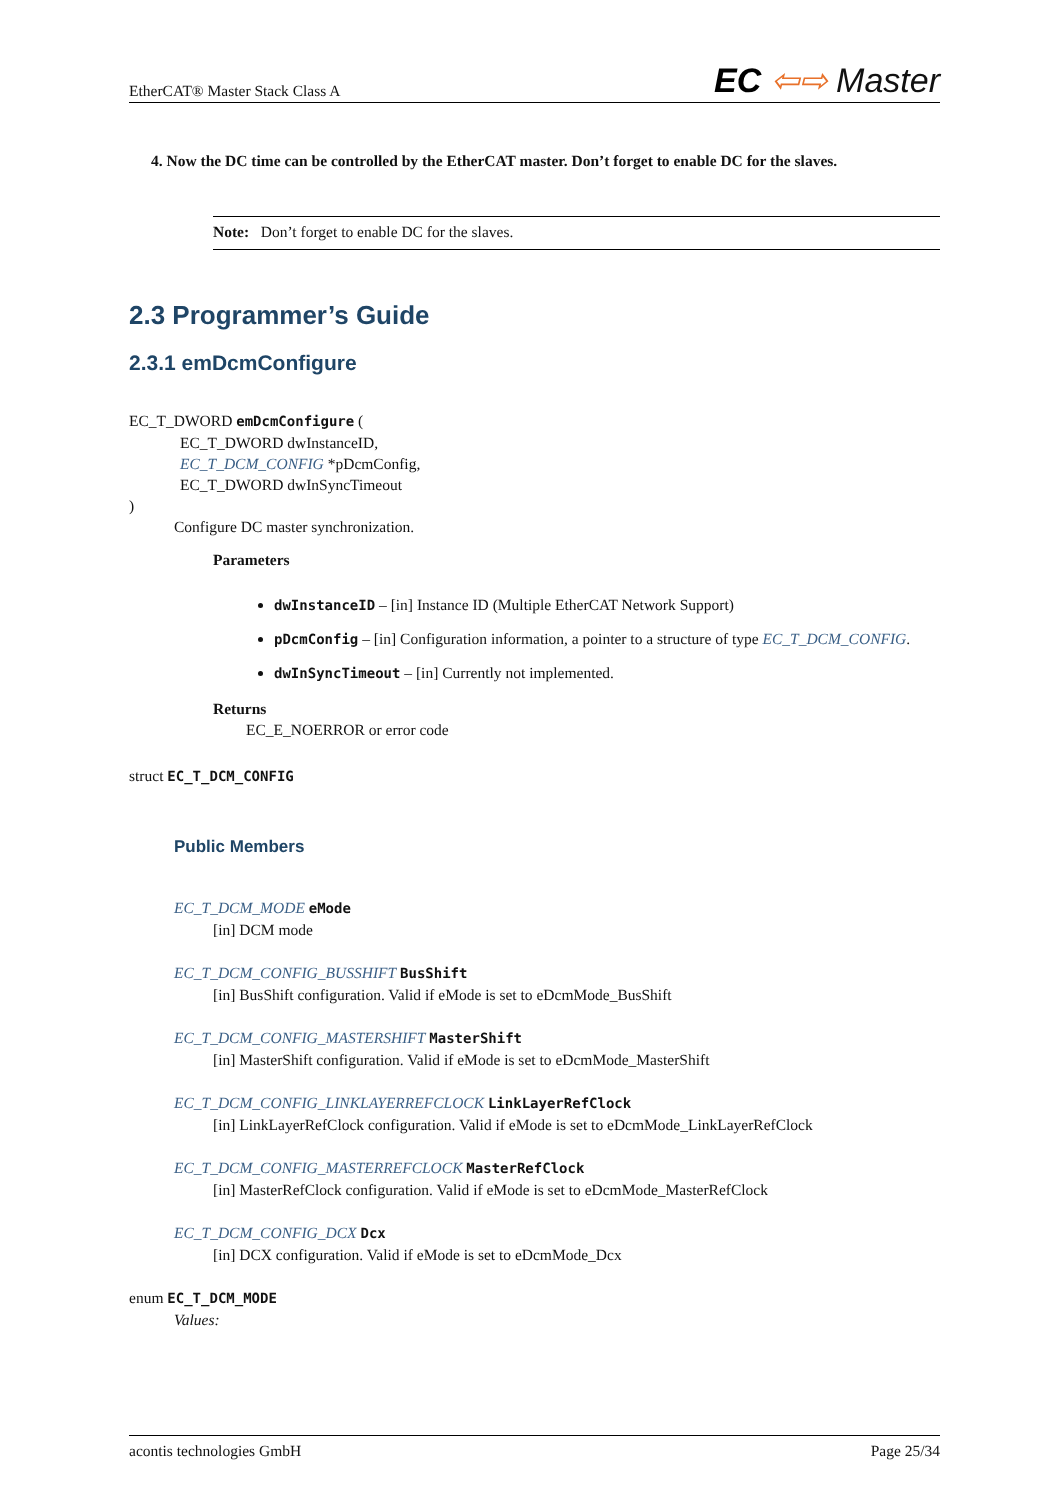EtherCAT® Master Stack Class A EC ⇦⇨ Master
4. Now the DC time can be controlled by the EtherCAT master. Don’t forget to enable DC for the slaves.
Note: Don’t forget to enable DC for the slaves.
2.3 Programmer’s Guide
2.3.1 emDcmConfigure
EC_T_DWORD emDcmConfigure (
EC_T_DWORD dwInstanceID,
EC_T_DCM_CONFIG *pDcmConfig,
EC_T_DWORD dwInSyncTimeout
)
Configure DC master synchronization.
Parameters
dwInstanceID – [in] Instance ID (Multiple EtherCAT Network Support)
pDcmConfig – [in] Configuration information, a pointer to a structure of type EC_T_DCM_CONFIG.
dwInSyncTimeout – [in] Currently not implemented.
Returns
EC_E_NOERROR or error code
struct EC_T_DCM_CONFIG
Public Members
EC_T_DCM_MODE eMode
[in] DCM mode
EC_T_DCM_CONFIG_BUSSHIFT BusShift
[in] BusShift configuration. Valid if eMode is set to eDcmMode_BusShift
EC_T_DCM_CONFIG_MASTERSHIFT MasterShift
[in] MasterShift configuration. Valid if eMode is set to eDcmMode_MasterShift
EC_T_DCM_CONFIG_LINKLAYERREFCLOCK LinkLayerRefClock
[in] LinkLayerRefClock configuration. Valid if eMode is set to eDcmMode_LinkLayerRefClock
EC_T_DCM_CONFIG_MASTERREFCLOCK MasterRefClock
[in] MasterRefClock configuration. Valid if eMode is set to eDcmMode_MasterRefClock
EC_T_DCM_CONFIG_DCX Dcx
[in] DCX configuration. Valid if eMode is set to eDcmMode_Dcx
enum EC_T_DCM_MODE
Values:
acontis technologies GmbH Page 25/34